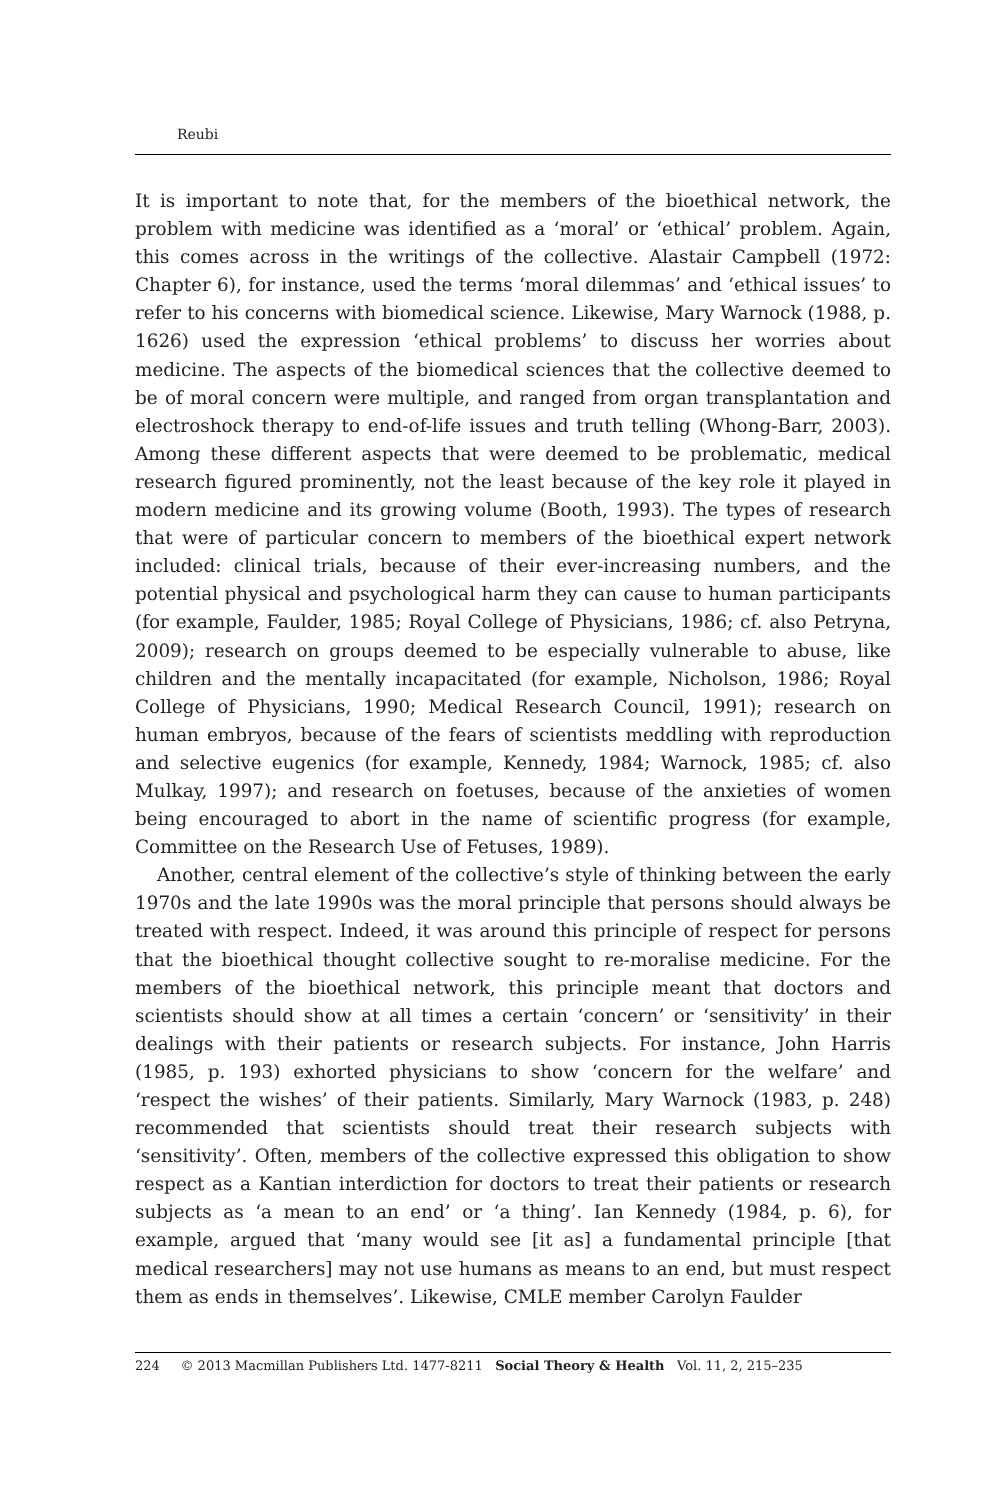Reubi
It is important to note that, for the members of the bioethical network, the problem with medicine was identified as a ‘moral’ or ‘ethical’ problem. Again, this comes across in the writings of the collective. Alastair Campbell (1972: Chapter 6), for instance, used the terms ‘moral dilemmas’ and ‘ethical issues’ to refer to his concerns with biomedical science. Likewise, Mary Warnock (1988, p. 1626) used the expression ‘ethical problems’ to discuss her worries about medicine. The aspects of the biomedical sciences that the collective deemed to be of moral concern were multiple, and ranged from organ transplantation and electroshock therapy to end-of-life issues and truth telling (Whong-Barr, 2003). Among these different aspects that were deemed to be problematic, medical research figured prominently, not the least because of the key role it played in modern medicine and its growing volume (Booth, 1993). The types of research that were of particular concern to members of the bioethical expert network included: clinical trials, because of their ever-increasing numbers, and the potential physical and psychological harm they can cause to human participants (for example, Faulder, 1985; Royal College of Physicians, 1986; cf. also Petryna, 2009); research on groups deemed to be especially vulnerable to abuse, like children and the mentally incapacitated (for example, Nicholson, 1986; Royal College of Physicians, 1990; Medical Research Council, 1991); research on human embryos, because of the fears of scientists meddling with reproduction and selective eugenics (for example, Kennedy, 1984; Warnock, 1985; cf. also Mulkay, 1997); and research on foetuses, because of the anxieties of women being encouraged to abort in the name of scientific progress (for example, Committee on the Research Use of Fetuses, 1989).
Another, central element of the collective’s style of thinking between the early 1970s and the late 1990s was the moral principle that persons should always be treated with respect. Indeed, it was around this principle of respect for persons that the bioethical thought collective sought to re-moralise medicine. For the members of the bioethical network, this principle meant that doctors and scientists should show at all times a certain ‘concern’ or ‘sensitivity’ in their dealings with their patients or research subjects. For instance, John Harris (1985, p. 193) exhorted physicians to show ‘concern for the welfare’ and ‘respect the wishes’ of their patients. Similarly, Mary Warnock (1983, p. 248) recommended that scientists should treat their research subjects with ‘sensitivity’. Often, members of the collective expressed this obligation to show respect as a Kantian interdiction for doctors to treat their patients or research subjects as ‘a mean to an end’ or ‘a thing’. Ian Kennedy (1984, p. 6), for example, argued that ‘many would see [it as] a fundamental principle [that medical researchers] may not use humans as means to an end, but must respect them as ends in themselves’. Likewise, CMLE member Carolyn Faulder
224 © 2013 Macmillan Publishers Ltd. 1477-8211 Social Theory & Health Vol. 11, 2, 215–235